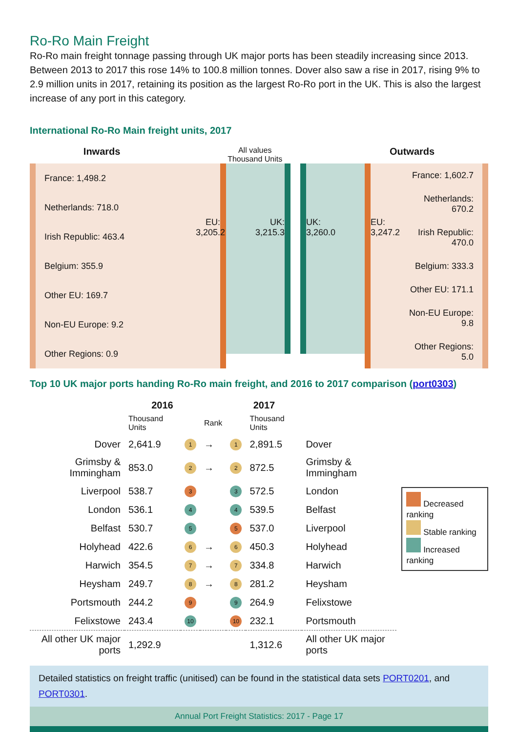Ro-Ro Main Freight
Ro-Ro main freight tonnage passing through UK major ports has been steadily increasing since 2013. Between 2013 to 2017 this rose 14% to 100.8 million tonnes. Dover also saw a rise in 2017, rising 9% to 2.9 million units in 2017, retaining its position as the largest Ro-Ro port in the UK. This is also the largest increase of any port in this category.
International Ro-Ro Main freight units, 2017
Inwards All values
Thousand Units Outwards
France: 1,498.2
Netherlands: 718.0
Irish Republic: 463.4
Belgium: 355.9
Other EU: 169.7
Non-EU Europe: 9.2
Other Regions: 0.9
EU:
3,205.2
UK:
3,215.3
UK:
3,260.0
EU:
3,247.2
France: 1,602.7
Netherlands: 670.2
Irish Republic: 470.0
Belgium: 333.3
Other EU: 171.1
Non-EU Europe: 9.8
Other Regions: 5.0
Top 10 UK major ports handing Ro-Ro main freight, and 2016 to 2017 comparison (port0303)
| | 2016 | | | 2017 | | |
| --- | --- | --- | --- | --- | --- | --- |
| | Thousand Units | | Rank | | Thousand Units | |
| Dover | 2,641.9 | 1 | → | 1 | 2,891.5 | Dover |
| Grimsby & Immingham | 853.0 | 2 | → | 2 | 872.5 | Grimsby & Immingham |
| Liverpool | 538.7 | 3 | | 3 | 572.5 | London |
| London | 536.1 | 4 | | 4 | 539.5 | Belfast |
| Belfast | 530.7 | 5 | | 5 | 537.0 | Liverpool |
| Holyhead | 422.6 | 6 | → | 6 | 450.3 | Holyhead |
| Harwich | 354.5 | 7 | → | 7 | 334.8 | Harwich |
| Heysham | 249.7 | 8 | → | 8 | 281.2 | Heysham |
| Portsmouth | 244.2 | 9 | | 9 | 264.9 | Felixstowe |
| Felixstowe | 243.4 | 10 | | 10 | 232.1 | Portsmouth |
| All other UK major ports | 1,292.9 | | | | 1,312.6 | All other UK major ports |
Decreased ranking
Stable ranking
Increased ranking
Detailed statistics on freight traffic (unitised) can be found in the statistical data sets PORT0201, and PORT0301.
Annual Port Freight Statistics: 2017 - Page 17